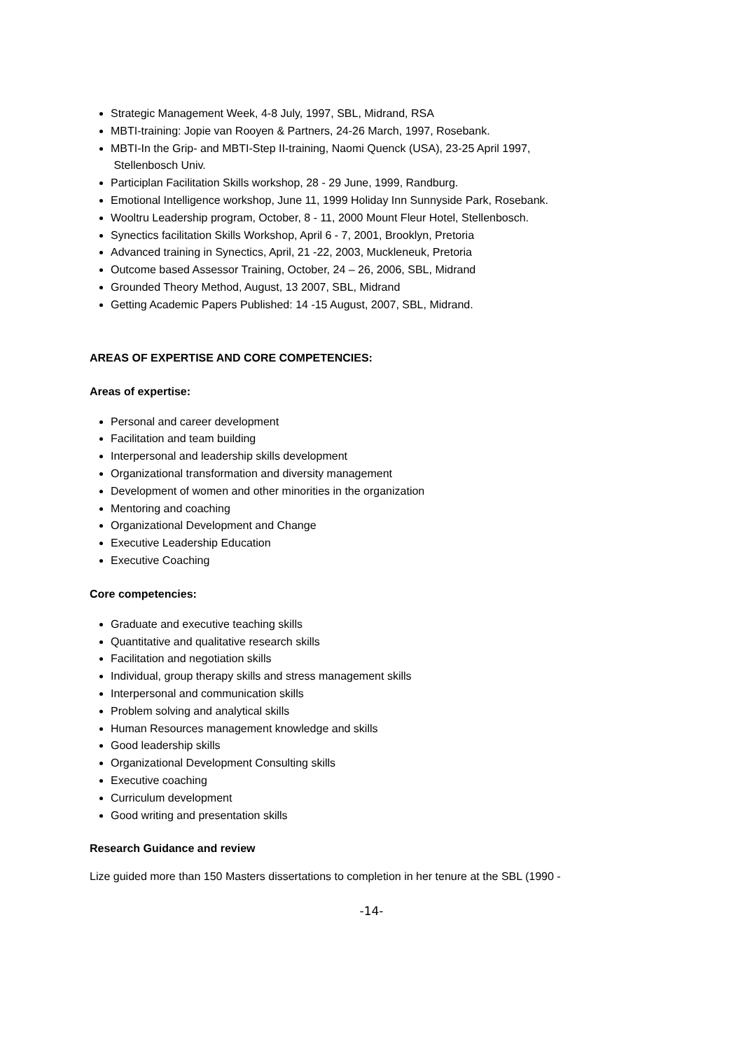Strategic Management Week, 4-8 July, 1997, SBL, Midrand, RSA
MBTI-training: Jopie van Rooyen & Partners, 24-26 March, 1997, Rosebank.
MBTI-In the Grip- and MBTI-Step II-training, Naomi Quenck (USA), 23-25 April 1997,
Stellenbosch Univ.
Participlan Facilitation Skills workshop, 28 - 29 June, 1999, Randburg.
Emotional Intelligence workshop, June 11, 1999 Holiday Inn Sunnyside Park, Rosebank.
Wooltru Leadership program, October, 8 - 11, 2000 Mount Fleur Hotel, Stellenbosch.
Synectics facilitation Skills Workshop, April 6 - 7, 2001, Brooklyn, Pretoria
Advanced training in Synectics, April, 21 -22, 2003, Muckleneuk, Pretoria
Outcome based Assessor Training, October, 24 – 26, 2006, SBL, Midrand
Grounded Theory Method, August, 13 2007, SBL, Midrand
Getting Academic Papers Published: 14 -15 August, 2007, SBL, Midrand.
AREAS OF EXPERTISE AND CORE COMPETENCIES:
Areas of expertise:
Personal and career development
Facilitation and team building
Interpersonal and leadership skills development
Organizational transformation and diversity management
Development of women and other minorities in the organization
Mentoring and coaching
Organizational Development and Change
Executive Leadership Education
Executive Coaching
Core competencies:
Graduate and executive teaching skills
Quantitative and qualitative research skills
Facilitation and negotiation skills
Individual, group therapy skills and stress management skills
Interpersonal and communication skills
Problem solving and analytical skills
Human Resources management knowledge and skills
Good leadership skills
Organizational Development Consulting skills
Executive coaching
Curriculum development
Good writing and presentation skills
Research Guidance and review
Lize guided more than 150 Masters dissertations to completion in her tenure at the SBL (1990 -
-14-